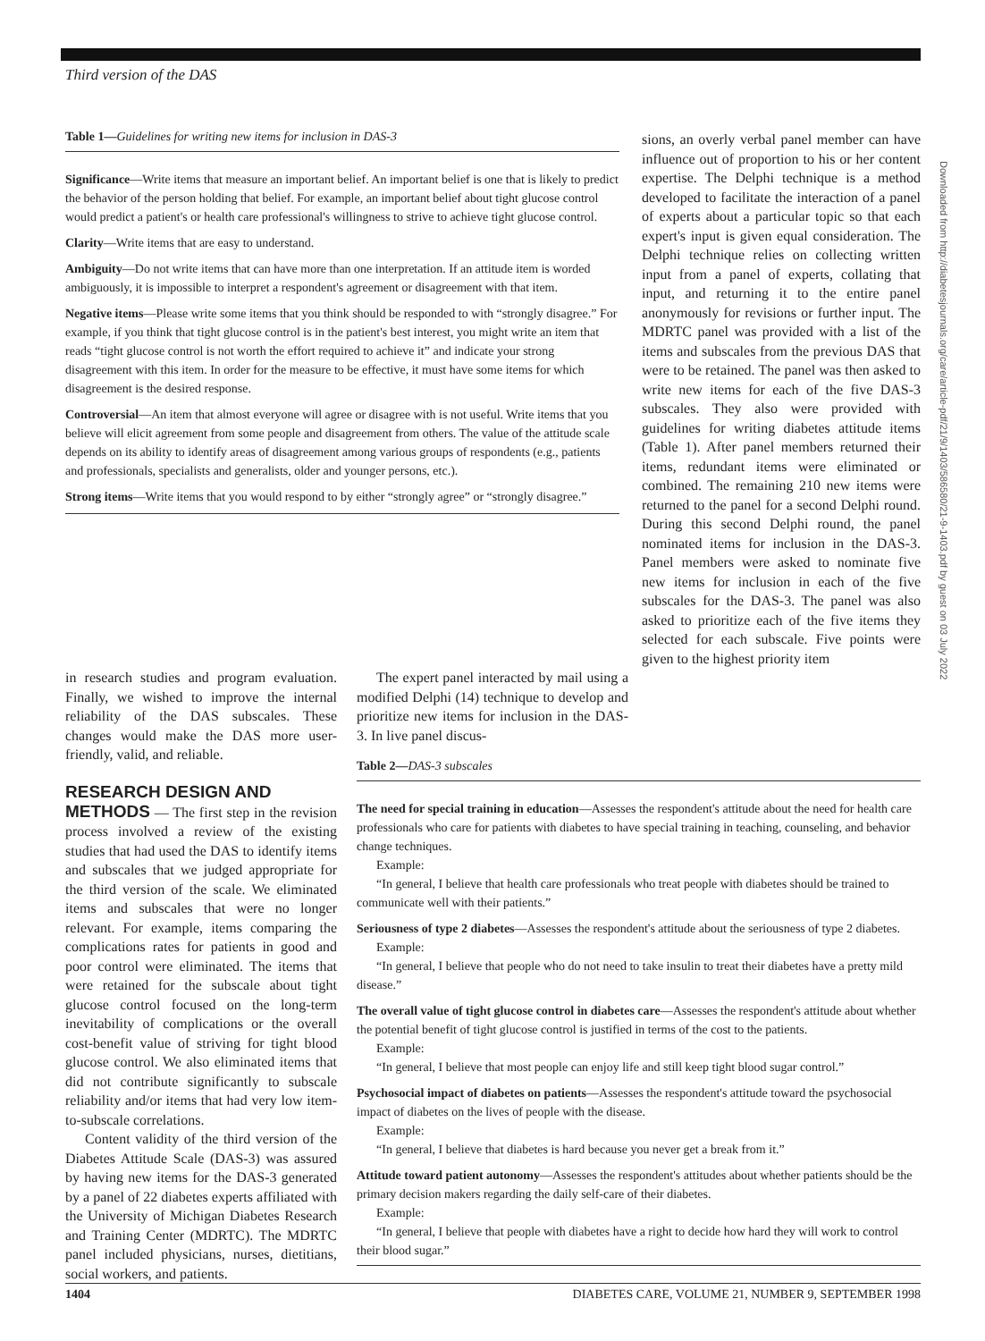Third version of the DAS
Table 1—Guidelines for writing new items for inclusion in DAS-3
Significance—Write items that measure an important belief. An important belief is one that is likely to predict the behavior of the person holding that belief. For example, an important belief about tight glucose control would predict a patient's or health care professional's willingness to strive to achieve tight glucose control.
Clarity—Write items that are easy to understand.
Ambiguity—Do not write items that can have more than one interpretation. If an attitude item is worded ambiguously, it is impossible to interpret a respondent's agreement or disagreement with that item.
Negative items—Please write some items that you think should be responded to with “strongly disagree.” For example, if you think that tight glucose control is in the patient's best interest, you might write an item that reads “tight glucose control is not worth the effort required to achieve it” and indicate your strong disagreement with this item. In order for the measure to be effective, it must have some items for which disagreement is the desired response.
Controversial—An item that almost everyone will agree or disagree with is not useful. Write items that you believe will elicit agreement from some people and disagreement from others. The value of the attitude scale depends on its ability to identify areas of disagreement among various groups of respondents (e.g., patients and professionals, specialists and generalists, older and younger persons, etc.).
Strong items—Write items that you would respond to by either “strongly agree” or “strongly disagree.”
sions, an overly verbal panel member can have influence out of proportion to his or her content expertise. The Delphi technique is a method developed to facilitate the interaction of a panel of experts about a particular topic so that each expert's input is given equal consideration. The Delphi technique relies on collecting written input from a panel of experts, collating that input, and returning it to the entire panel anonymously for revisions or further input. The MDRTC panel was provided with a list of the items and subscales from the previous DAS that were to be retained. The panel was then asked to write new items for each of the five DAS-3 subscales. They also were provided with guidelines for writing diabetes attitude items (Table 1). After panel members returned their items, redundant items were eliminated or combined. The remaining 210 new items were returned to the panel for a second Delphi round. During this second Delphi round, the panel nominated items for inclusion in the DAS-3. Panel members were asked to nominate five new items for inclusion in each of the five subscales for the DAS-3. The panel was also asked to prioritize each of the five items they selected for each subscale. Five points were given to the highest priority item
in research studies and program evaluation. Finally, we wished to improve the internal reliability of the DAS subscales. These changes would make the DAS more user-friendly, valid, and reliable.
RESEARCH DESIGN AND
METHODS — The first step in the revision process involved a review of the existing studies that had used the DAS to identify items and subscales that we judged appropriate for the third version of the scale. We eliminated items and subscales that were no longer relevant. For example, items comparing the complications rates for patients in good and poor control were eliminated. The items that were retained for the subscale about tight glucose control focused on the long-term inevitability of complications or the overall cost-benefit value of striving for tight blood glucose control. We also eliminated items that did not contribute significantly to subscale reliability and/or items that had very low item-to-subscale correlations.
Content validity of the third version of the Diabetes Attitude Scale (DAS-3) was assured by having new items for the DAS-3 generated by a panel of 22 diabetes experts affiliated with the University of Michigan Diabetes Research and Training Center (MDRTC). The MDRTC panel included physicians, nurses, dietitians, social workers, and patients.
The expert panel interacted by mail using a modified Delphi (14) technique to develop and prioritize new items for inclusion in the DAS-3. In live panel discus-
Table 2—DAS-3 subscales
The need for special training in education—Assesses the respondent's attitude about the need for health care professionals who care for patients with diabetes to have special training in teaching, counseling, and behavior change techniques.
Example:
“In general, I believe that health care professionals who treat people with diabetes should be trained to communicate well with their patients.”
Seriousness of type 2 diabetes—Assesses the respondent's attitude about the seriousness of type 2 diabetes.
Example:
“In general, I believe that people who do not need to take insulin to treat their diabetes have a pretty mild disease.”
The overall value of tight glucose control in diabetes care—Assesses the respondent's attitude about whether the potential benefit of tight glucose control is justified in terms of the cost to the patients.
Example:
“In general, I believe that most people can enjoy life and still keep tight blood sugar control.”
Psychosocial impact of diabetes on patients—Assesses the respondent's attitude toward the psychosocial impact of diabetes on the lives of people with the disease.
Example:
“In general, I believe that diabetes is hard because you never get a break from it.”
Attitude toward patient autonomy—Assesses the respondent's attitudes about whether patients should be the primary decision makers regarding the daily self-care of their diabetes.
Example:
“In general, I believe that people with diabetes have a right to decide how hard they will work to control their blood sugar.”
1404 DIABETES CARE, VOLUME 21, NUMBER 9, SEPTEMBER 1998
Downloaded from http://diabetesjournals.org/care/article-pdf/21/9/1403/586580/21-9-1403.pdf by guest on 03 July 2022